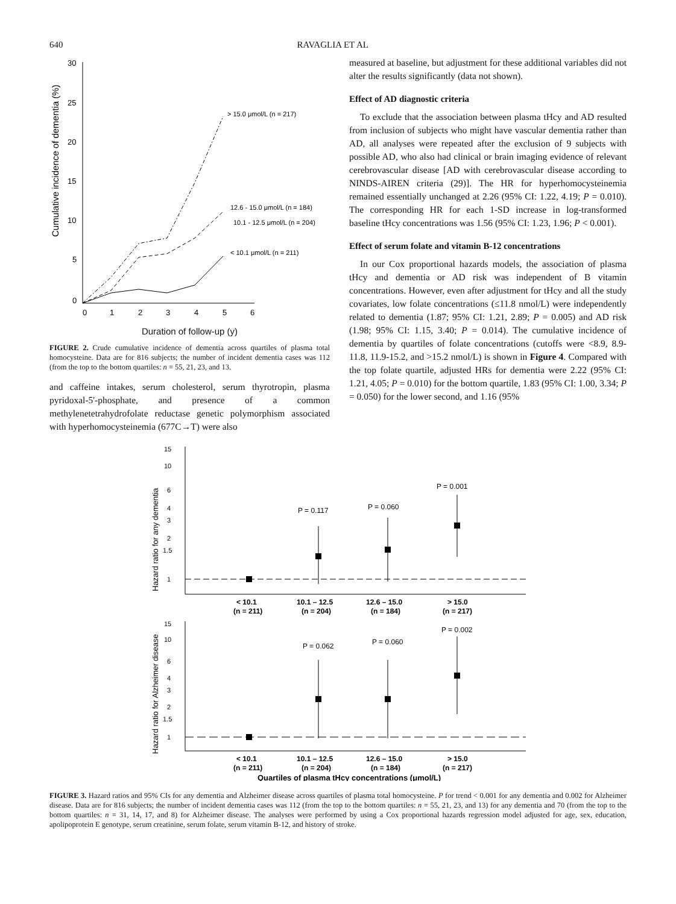640 RAVAGLIA ET AL
Cumulative incidence of dementia (%)
30
25
20
15
10
5
0
0
1
2
3
4
5
6
> 15.0 μmol/L (n = 217)
12.6 - 15.0 μmol/L (n = 184)
10.1 - 12.5 μmol/L (n = 204)
< 10.1 μmol/L (n = 211)
Duration of follow-up (y)
FIGURE 2. Crude cumulative incidence of dementia across quartiles of plasma total homocysteine. Data are for 816 subjects; the number of incident dementia cases was 112 (from the top to the bottom quartiles: n = 55, 21, 23, and 13.
and caffeine intakes, serum cholesterol, serum thyrotropin, plasma pyridoxal-5'-phosphate, and presence of a common methylenetetrahydrofolate reductase genetic polymorphism associated with hyperhomocysteinemia (677C→T) were also
measured at baseline, but adjustment for these additional variables did not alter the results significantly (data not shown).
Effect of AD diagnostic criteria
To exclude that the association between plasma tHcy and AD resulted from inclusion of subjects who might have vascular dementia rather than AD, all analyses were repeated after the exclusion of 9 subjects with possible AD, who also had clinical or brain imaging evidence of relevant cerebrovascular disease [AD with cerebrovascular disease according to NINDS-AIREN criteria (29)]. The HR for hyperhomocysteinemia remained essentially unchanged at 2.26 (95% CI: 1.22, 4.19; P = 0.010). The corresponding HR for each 1-SD increase in log-transformed baseline tHcy concentrations was 1.56 (95% CI: 1.23, 1.96; P < 0.001).
Effect of serum folate and vitamin B-12 concentrations
In our Cox proportional hazards models, the association of plasma tHcy and dementia or AD risk was independent of B vitamin concentrations. However, even after adjustment for tHcy and all the study covariates, low folate concentrations (≤11.8 nmol/L) were independently related to dementia (1.87; 95% CI: 1.21, 2.89; P = 0.005) and AD risk (1.98; 95% CI: 1.15, 3.40; P = 0.014). The cumulative incidence of dementia by quartiles of folate concentrations (cutoffs were <8.9, 8.9-11.8, 11.9-15.2, and >15.2 nmol/L) is shown in Figure 4. Compared with the top folate quartile, adjusted HRs for dementia were 2.22 (95% CI: 1.21, 4.05; P = 0.010) for the bottom quartile, 1.83 (95% CI: 1.00, 3.34; P = 0.050) for the lower second, and 1.16 (95%
Hazard ratio for any dementia
15
10
6
4
3
2
1.5
1
P = 0.117
P = 0.060
P = 0.001
< 10.1
(n = 211)
10.1 – 12.5
(n = 204)
12.6 – 15.0
(n = 184)
> 15.0
(n = 217)
Hazard ratio for Alzheimer disease
15
10
6
4
3
2
1.5
1
P = 0.062
P = 0.060
P = 0.002
< 10.1
(n = 211)
10.1 – 12.5
(n = 204)
12.6 – 15.0
(n = 184)
> 15.0
(n = 217)
Quartiles of plasma tHcy concentrations (μmol/L)
FIGURE 3. Hazard ratios and 95% CIs for any dementia and Alzheimer disease across quartiles of plasma total homocysteine. P for trend < 0.001 for any dementia and 0.002 for Alzheimer disease. Data are for 816 subjects; the number of incident dementia cases was 112 (from the top to the bottom quartiles: n = 55, 21, 23, and 13) for any dementia and 70 (from the top to the bottom quartiles: n = 31, 14, 17, and 8) for Alzheimer disease. The analyses were performed by using a Cox proportional hazards regression model adjusted for age, sex, education, apolipoprotein E genotype, serum creatinine, serum folate, serum vitamin B-12, and history of stroke.